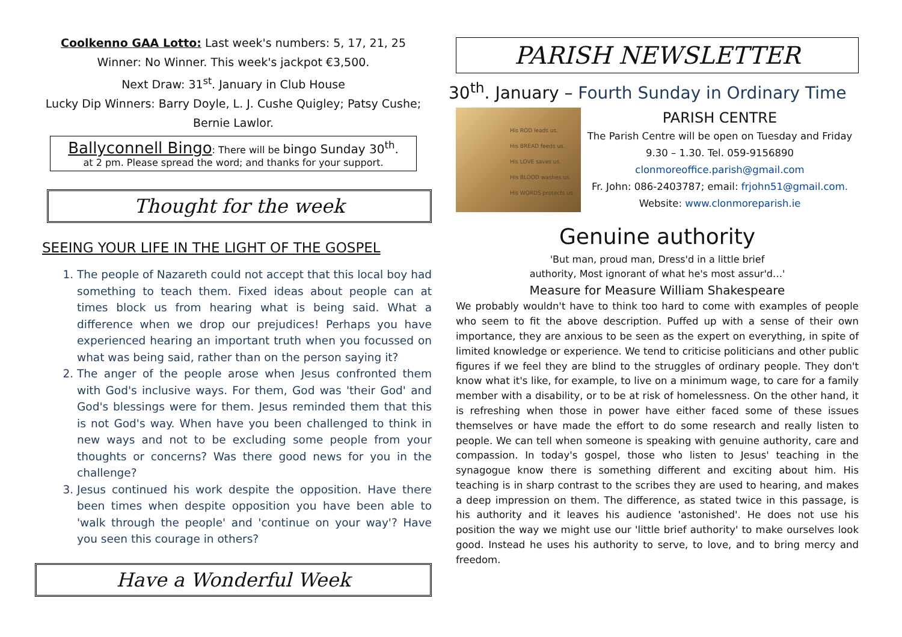Coolkenno GAA Lotto: Last week's numbers: 5, 17, 21, 25
Winner: No Winner. This week's jackpot €3,500.
Next Draw: 31<sup>st</sup>. January in Club House
Lucky Dip Winners: Barry Doyle, L. J. Cushe Quigley; Patsy Cushe; Bernie Lawlor.
Ballyconnell Bingo: There will be bingo Sunday 30<sup>th</sup>.
at 2 pm. Please spread the word; and thanks for your support.
Thought for the week
SEEING YOUR LIFE IN THE LIGHT OF THE GOSPEL
1. The people of Nazareth could not accept that this local boy had something to teach them. Fixed ideas about people can at times block us from hearing what is being said. What a difference when we drop our prejudices! Perhaps you have experienced hearing an important truth when you focussed on what was being said, rather than on the person saying it?
2. The anger of the people arose when Jesus confronted them with God's inclusive ways. For them, God was 'their God' and God's blessings were for them. Jesus reminded them that this is not God's way. When have you been challenged to think in new ways and not to be excluding some people from your thoughts or concerns? Was there good news for you in the challenge?
3. Jesus continued his work despite the opposition. Have there been times when despite opposition you have been able to 'walk through the people' and 'continue on your way'? Have you seen this courage in others?
Have a Wonderful Week
PARISH NEWSLETTER
30<sup>th</sup>. January – Fourth Sunday in Ordinary Time
His ROD leads us.
His BREAD feeds us.
His LOVE saves us.
His BLOOD washes us.
His WORDS protects us.
PARISH CENTRE
The Parish Centre will be open on Tuesday and Friday
9.30 – 1.30. Tel. 059-9156890
clonmoreoffice.parish@gmail.com
Fr. John: 086-2403787; email: frjohn51@gmail.com.
Website: www.clonmoreparish.ie
Genuine authority
'But man, proud man, Dress'd in a little brief
authority, Most ignorant of what he's most assur'd…'
Measure for Measure William Shakespeare
We probably wouldn't have to think too hard to come with examples of people who seem to fit the above description. Puffed up with a sense of their own importance, they are anxious to be seen as the expert on everything, in spite of limited knowledge or experience. We tend to criticise politicians and other public figures if we feel they are blind to the struggles of ordinary people. They don't know what it's like, for example, to live on a minimum wage, to care for a family member with a disability, or to be at risk of homelessness. On the other hand, it is refreshing when those in power have either faced some of these issues themselves or have made the effort to do some research and really listen to people. We can tell when someone is speaking with genuine authority, care and compassion. In today's gospel, those who listen to Jesus' teaching in the synagogue know there is something different and exciting about him. His teaching is in sharp contrast to the scribes they are used to hearing, and makes a deep impression on them. The difference, as stated twice in this passage, is his authority and it leaves his audience 'astonished'. He does not use his position the way we might use our 'little brief authority' to make ourselves look good. Instead he uses his authority to serve, to love, and to bring mercy and freedom.